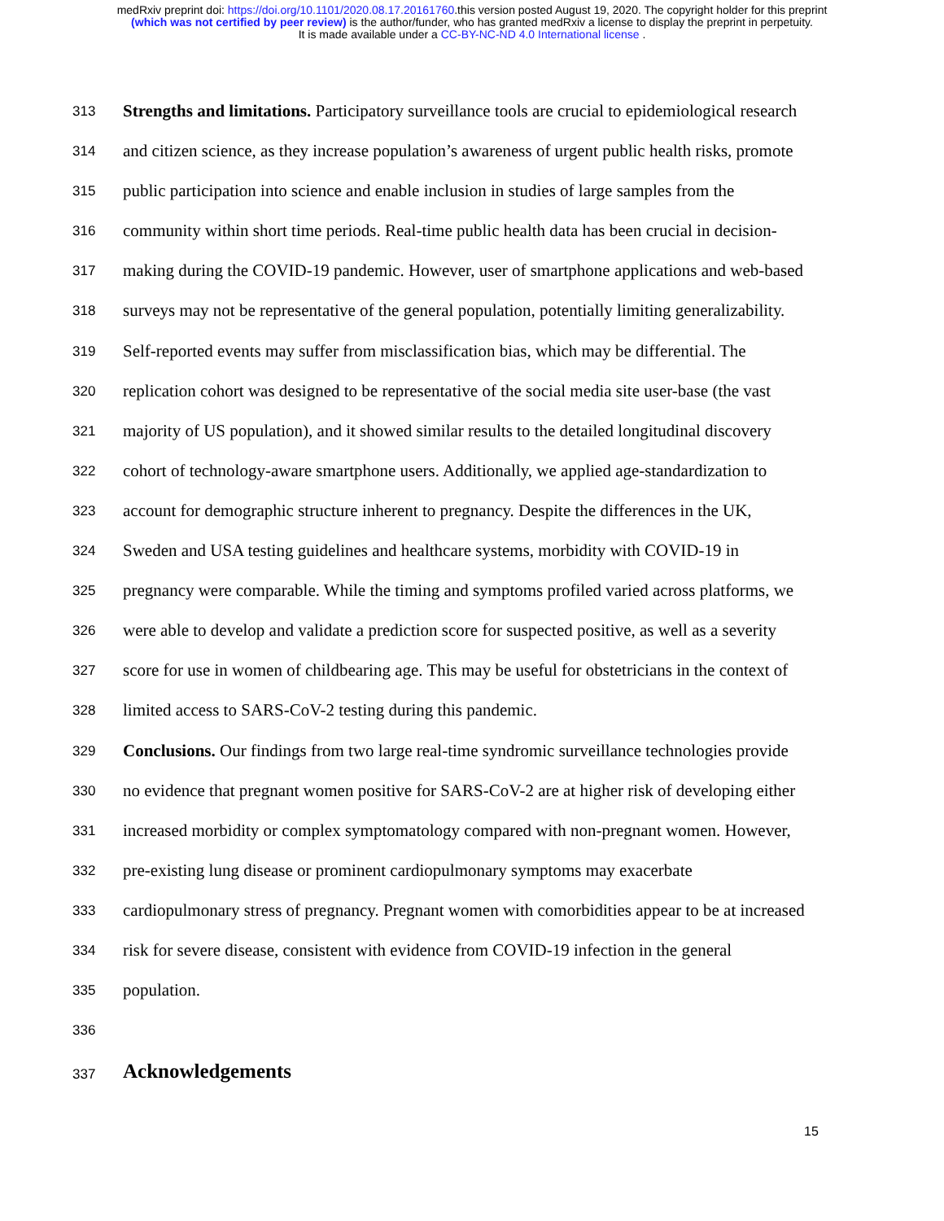medRxiv preprint doi: https://doi.org/10.1101/2020.08.17.20161760.this version posted August 19, 2020. The copyright holder for this preprint
(which was not certified by peer review) is the author/funder, who has granted medRxiv a license to display the preprint in perpetuity.
It is made available under a CC-BY-NC-ND 4.0 International license .
313 Strengths and limitations. Participatory surveillance tools are crucial to epidemiological research
314 and citizen science, as they increase population’s awareness of urgent public health risks, promote
315 public participation into science and enable inclusion in studies of large samples from the
316 community within short time periods. Real-time public health data has been crucial in decision-
317 making during the COVID-19 pandemic. However, user of smartphone applications and web-based
318 surveys may not be representative of the general population, potentially limiting generalizability.
319 Self-reported events may suffer from misclassification bias, which may be differential. The
320 replication cohort was designed to be representative of the social media site user-base (the vast
321 majority of US population), and it showed similar results to the detailed longitudinal discovery
322 cohort of technology-aware smartphone users. Additionally, we applied age-standardization to
323 account for demographic structure inherent to pregnancy. Despite the differences in the UK,
324 Sweden and USA testing guidelines and healthcare systems, morbidity with COVID-19 in
325 pregnancy were comparable. While the timing and symptoms profiled varied across platforms, we
326 were able to develop and validate a prediction score for suspected positive, as well as a severity
327 score for use in women of childbearing age. This may be useful for obstetricians in the context of
328 limited access to SARS-CoV-2 testing during this pandemic.
329 Conclusions. Our findings from two large real-time syndromic surveillance technologies provide
330 no evidence that pregnant women positive for SARS-CoV-2 are at higher risk of developing either
331 increased morbidity or complex symptomatology compared with non-pregnant women. However,
332 pre-existing lung disease or prominent cardiopulmonary symptoms may exacerbate
333 cardiopulmonary stress of pregnancy. Pregnant women with comorbidities appear to be at increased
334 risk for severe disease, consistent with evidence from COVID-19 infection in the general
335 population.
336
337 Acknowledgements
15